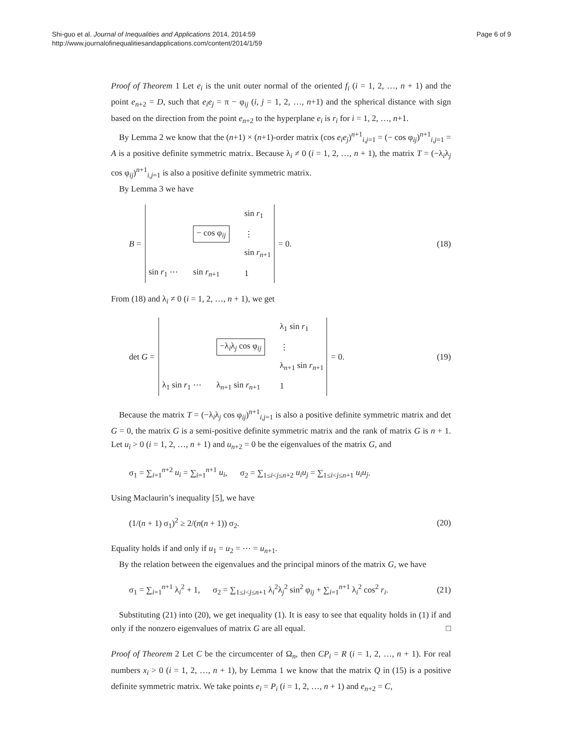Shi-guo et al. Journal of Inequalities and Applications 2014, 2014:59
http://www.journalofinequalitiesandapplications.com/content/2014/1/59
Page 6 of 9
Proof of Theorem 1 Let e<sub>i</sub> is the unit outer normal of the oriented f<sub>i</sub> (i = 1, 2, …, n + 1) and the point e<sub>n+2</sub> = D, such that e<sub>i</sub>e<sub>j</sub> = π − φ<sub>ij</sub> (i, j = 1, 2, …, n+1) and the spherical distance with sign based on the direction from the point e<sub>n+2</sub> to the hyperplane e<sub>i</sub> is r<sub>i</sub> for i = 1, 2, …, n+1.
By Lemma 2 we know that the (n+1) × (n+1)-order matrix (cos e<sub>i</sub>e<sub>j</sub>)<sup>n+1</sup><sub>i,j=1</sub> = (− cos φ<sub>ij</sub>)<sup>n+1</sup><sub>i,j=1</sub> = A is a positive definite symmetric matrix. Because λ<sub>i</sub> ≠ 0 (i = 1, 2, …, n + 1), the matrix T = (−λ<sub>i</sub>λ<sub>j</sub> cos φ<sub>ij</sub>)<sup>n+1</sup><sub>i,j=1</sub> is also a positive definite symmetric matrix.
By Lemma 3 we have
B =
sin r<sub>1</sub> − cos φ<sub>ij</sub> ⋮ sin r<sub>n+1</sub> sin r<sub>1</sub> ⋯ sin r<sub>n+1</sub> 1
= 0.
(18)
From (18) and λ<sub>i</sub> ≠ 0 (i = 1, 2, …, n + 1), we get
det G =
λ<sub>1</sub> sin r<sub>1</sub> −λ<sub>i</sub>λ<sub>j</sub> cos φ<sub>ij</sub> ⋮ λ<sub>n+1</sub> sin r<sub>n+1</sub> λ<sub>1</sub> sin r<sub>1</sub> ⋯ λ<sub>n+1</sub> sin r<sub>n+1</sub> 1
= 0.
(19)
Because the matrix T = (−λ<sub>i</sub>λ<sub>j</sub> cos φ<sub>ij</sub>)<sup>n+1</sup><sub>i,j=1</sub> is also a positive definite symmetric matrix and det G = 0, the matrix G is a semi-positive definite symmetric matrix and the rank of matrix G is n + 1. Let u<sub>i</sub> > 0 (i = 1, 2, …, n + 1) and u<sub>n+2</sub> = 0 be the eigenvalues of the matrix G, and
σ<sub>1</sub> = ∑<sub>i=1</sub><sup>n+2</sup> u<sub>i</sub> = ∑<sub>i=1</sub><sup>n+1</sup> u<sub>i</sub>, σ<sub>2</sub> = ∑<sub>1≤i<j≤n+2</sub> u<sub>i</sub>u<sub>j</sub> = ∑<sub>1≤i<j≤n+1</sub> u<sub>i</sub>u<sub>j</sub>.
Using Maclaurin’s inequality [5], we have
(1/(n + 1) σ<sub>1</sub>)<sup>2</sup> ≥ 2/(n(n + 1)) σ<sub>2</sub>. (20)
Equality holds if and only if u<sub>1</sub> = u<sub>2</sub> = ⋯ = u<sub>n+1</sub>.
By the relation between the eigenvalues and the principal minors of the matrix G, we have
σ<sub>1</sub> = ∑<sub>i=1</sub><sup>n+1</sup> λ<sub>i</sub><sup>2</sup> + 1, σ<sub>2</sub> = ∑<sub>1≤i<j≤n+1</sub> λ<sub>i</sub><sup>2</sup>λ<sub>j</sub><sup>2</sup> sin<sup>2</sup> φ<sub>ij</sub> + ∑<sub>i=1</sub><sup>n+1</sup> λ<sub>i</sub><sup>2</sup> cos<sup>2</sup> r<sub>i</sub>. (21)
Substituting (21) into (20), we get inequality (1). It is easy to see that equality holds in (1) if and only if the nonzero eigenvalues of matrix G are all equal. □
Proof of Theorem 2 Let C be the circumcenter of Ω<sub>n</sub>, then CP<sub>i</sub> = R (i = 1, 2, …, n + 1). For real numbers x<sub>i</sub> > 0 (i = 1, 2, …, n + 1), by Lemma 1 we know that the matrix Q in (15) is a positive definite symmetric matrix. We take points e<sub>i</sub> = P<sub>i</sub> (i = 1, 2, …, n + 1) and e<sub>n+2</sub> = C,